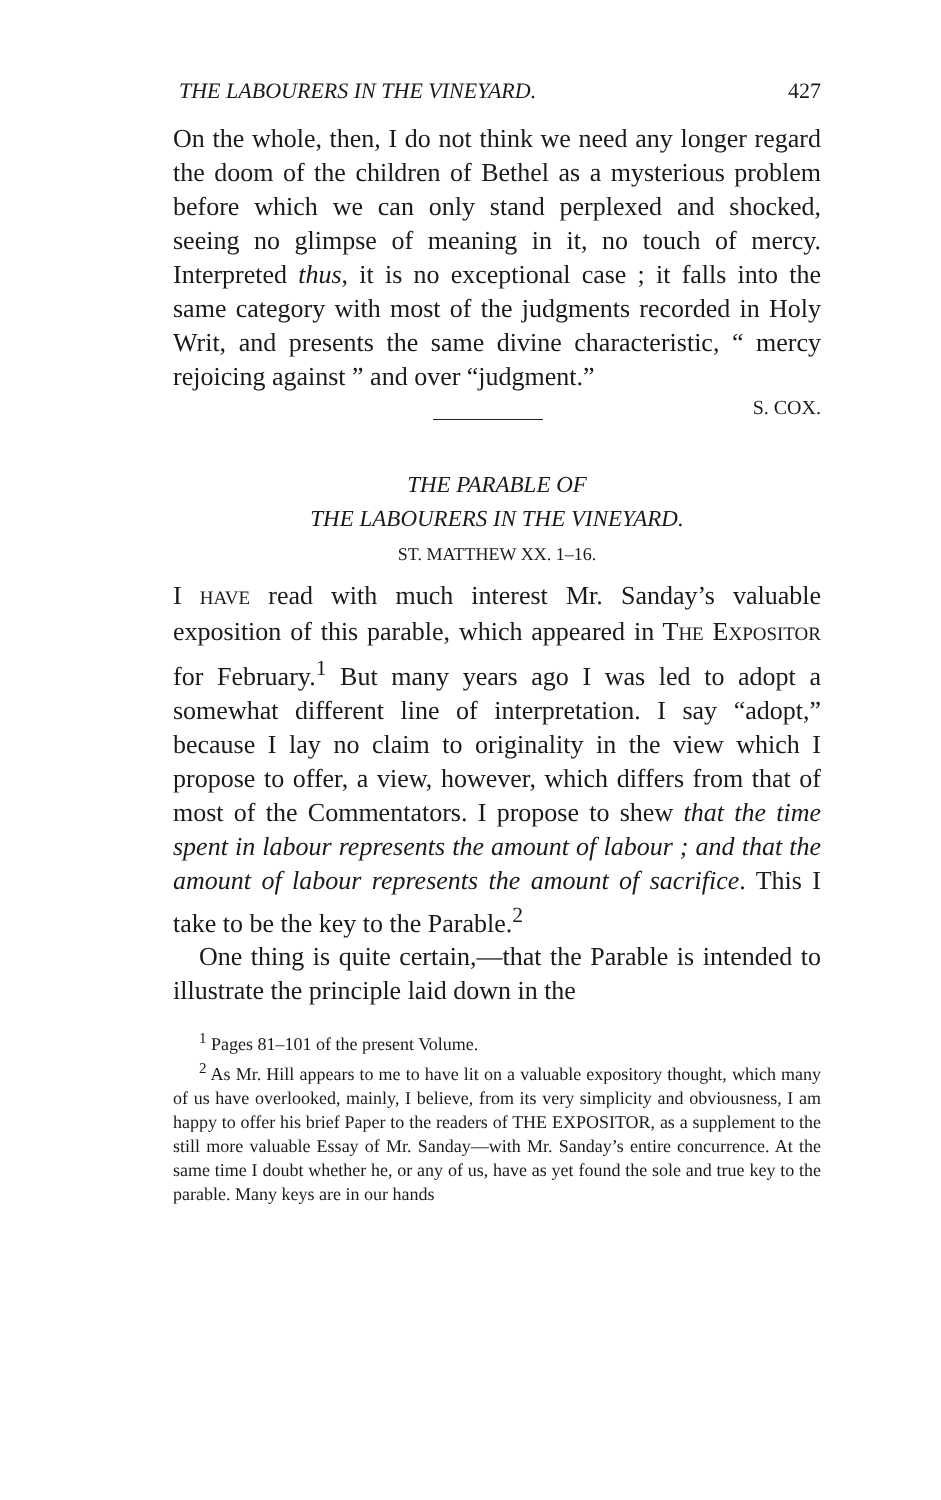THE LABOURERS IN THE VINEYARD. 427
On the whole, then, I do not think we need any longer regard the doom of the children of Bethel as a mysterious problem before which we can only stand perplexed and shocked, seeing no glimpse of meaning in it, no touch of mercy. Interpreted thus, it is no exceptional case ; it falls into the same category with most of the judgments recorded in Holy Writ, and presents the same divine characteristic, “ mercy rejoicing against ” and over “judgment.”
S. COX.
THE PARABLE OF
THE LABOURERS IN THE VINEYARD.
ST. MATTHEW XX. 1–16.
I HAVE read with much interest Mr. Sanday’s valuable exposition of this parable, which appeared in THE EXPOSITOR for February.<sup>1</sup> But many years ago I was led to adopt a somewhat different line of interpretation. I say “adopt,” because I lay no claim to originality in the view which I propose to offer, a view, however, which differs from that of most of the Commentators. I propose to shew that the time spent in labour represents the amount of labour ; and that the amount of labour represents the amount of sacrifice. This I take to be the key to the Parable.<sup>2</sup>
One thing is quite certain,—that the Parable is intended to illustrate the principle laid down in the
<sup>1</sup> Pages 81–101 of the present Volume.
<sup>2</sup> As Mr. Hill appears to me to have lit on a valuable expository thought, which many of us have overlooked, mainly, I believe, from its very simplicity and obviousness, I am happy to offer his brief Paper to the readers of THE EXPOSITOR, as a supplement to the still more valuable Essay of Mr. Sanday—with Mr. Sanday’s entire concurrence. At the same time I doubt whether he, or any of us, have as yet found the sole and true key to the parable. Many keys are in our hands